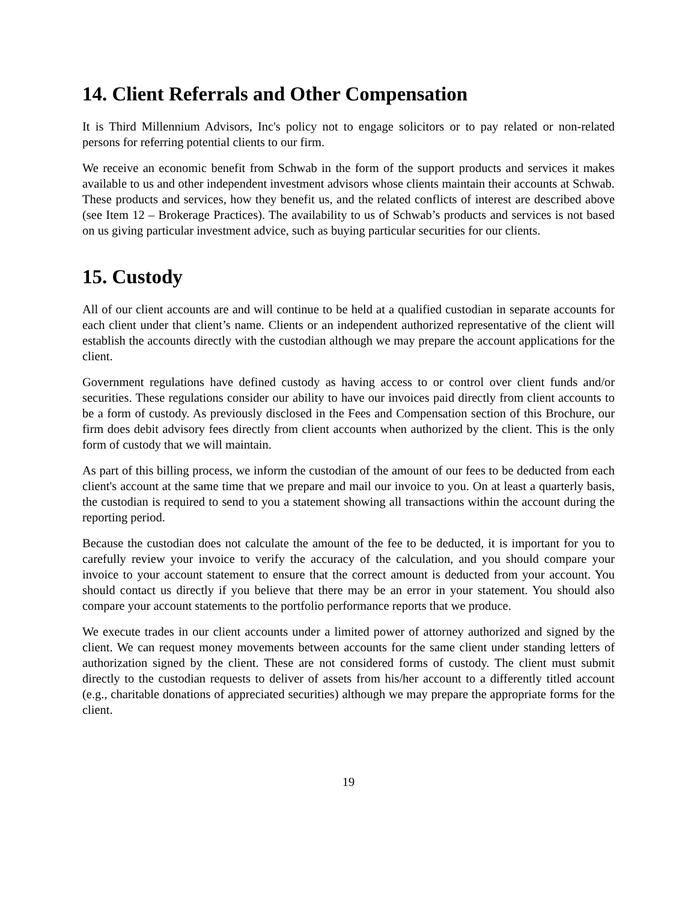14. Client Referrals and Other Compensation
It is Third Millennium Advisors, Inc's policy not to engage solicitors or to pay related or non-related persons for referring potential clients to our firm.
We receive an economic benefit from Schwab in the form of the support products and services it makes available to us and other independent investment advisors whose clients maintain their accounts at Schwab. These products and services, how they benefit us, and the related conflicts of interest are described above (see Item 12 – Brokerage Practices). The availability to us of Schwab’s products and services is not based on us giving particular investment advice, such as buying particular securities for our clients.
15. Custody
All of our client accounts are and will continue to be held at a qualified custodian in separate accounts for each client under that client’s name. Clients or an independent authorized representative of the client will establish the accounts directly with the custodian although we may prepare the account applications for the client.
Government regulations have defined custody as having access to or control over client funds and/or securities. These regulations consider our ability to have our invoices paid directly from client accounts to be a form of custody. As previously disclosed in the Fees and Compensation section of this Brochure, our firm does debit advisory fees directly from client accounts when authorized by the client. This is the only form of custody that we will maintain.
As part of this billing process, we inform the custodian of the amount of our fees to be deducted from each client's account at the same time that we prepare and mail our invoice to you. On at least a quarterly basis, the custodian is required to send to you a statement showing all transactions within the account during the reporting period.
Because the custodian does not calculate the amount of the fee to be deducted, it is important for you to carefully review your invoice to verify the accuracy of the calculation, and you should compare your invoice to your account statement to ensure that the correct amount is deducted from your account. You should contact us directly if you believe that there may be an error in your statement. You should also compare your account statements to the portfolio performance reports that we produce.
We execute trades in our client accounts under a limited power of attorney authorized and signed by the client. We can request money movements between accounts for the same client under standing letters of authorization signed by the client. These are not considered forms of custody. The client must submit directly to the custodian requests to deliver of assets from his/her account to a differently titled account (e.g., charitable donations of appreciated securities) although we may prepare the appropriate forms for the client.
19